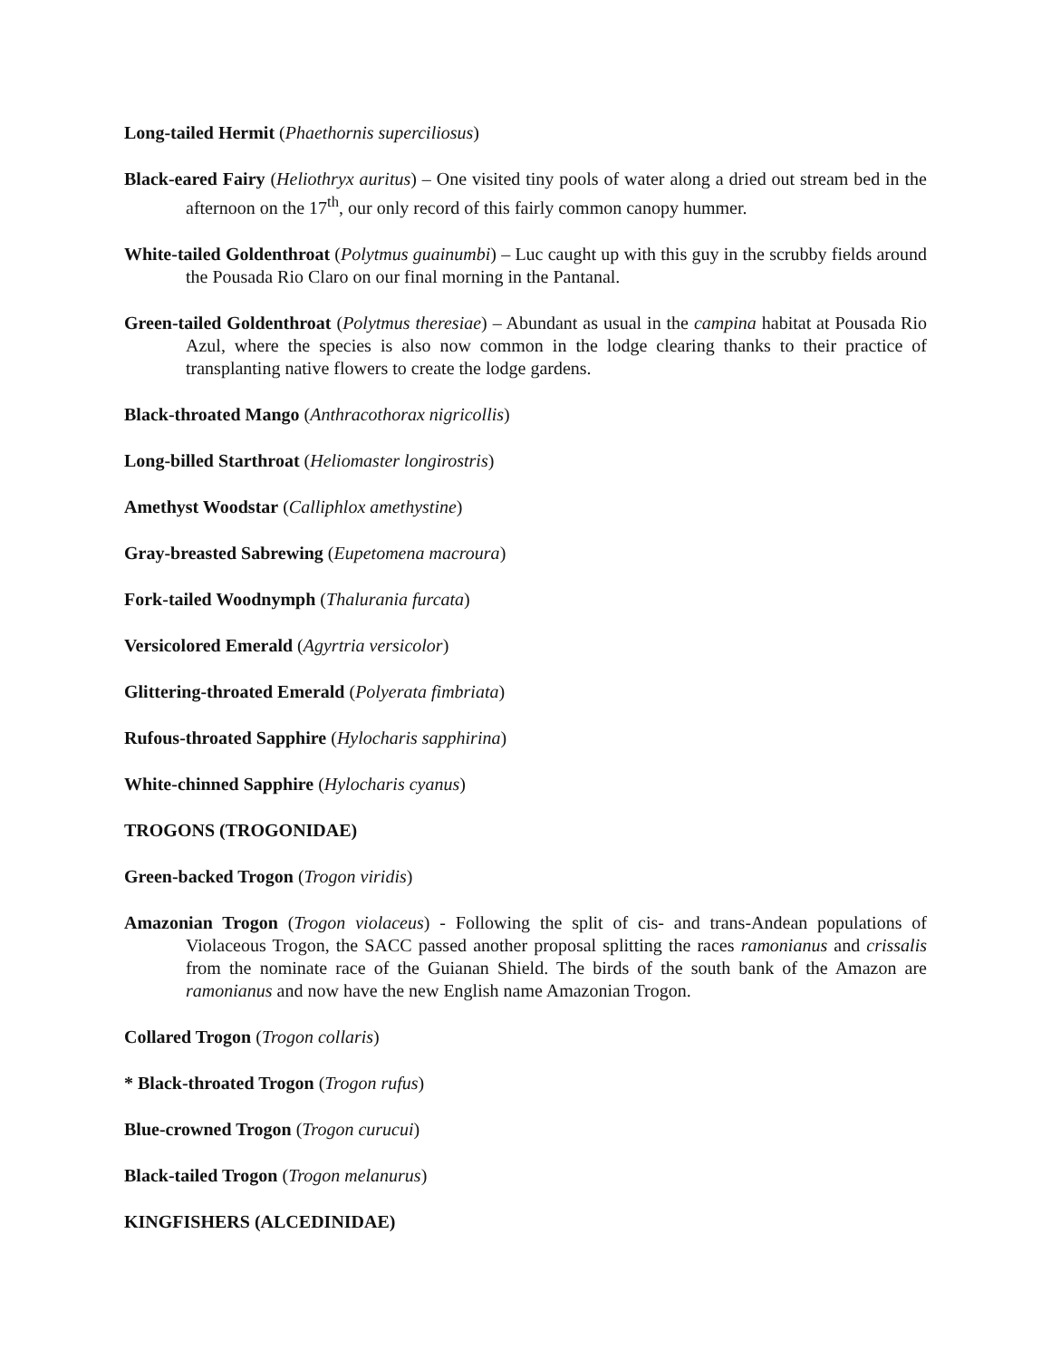Long-tailed Hermit (Phaethornis superciliosus)
Black-eared Fairy (Heliothryx auritus) – One visited tiny pools of water along a dried out stream bed in the afternoon on the 17<sup>th</sup>, our only record of this fairly common canopy hummer.
White-tailed Goldenthroat (Polytmus guainumbi) – Luc caught up with this guy in the scrubby fields around the Pousada Rio Claro on our final morning in the Pantanal.
Green-tailed Goldenthroat (Polytmus theresiae) – Abundant as usual in the campina habitat at Pousada Rio Azul, where the species is also now common in the lodge clearing thanks to their practice of transplanting native flowers to create the lodge gardens.
Black-throated Mango (Anthracothorax nigricollis)
Long-billed Starthroat (Heliomaster longirostris)
Amethyst Woodstar (Calliphlox amethystine)
Gray-breasted Sabrewing (Eupetomena macroura)
Fork-tailed Woodnymph (Thalurania furcata)
Versicolored Emerald (Agyrtria versicolor)
Glittering-throated Emerald (Polyerata fimbriata)
Rufous-throated Sapphire (Hylocharis sapphirina)
White-chinned Sapphire (Hylocharis cyanus)
TROGONS (TROGONIDAE)
Green-backed Trogon (Trogon viridis)
Amazonian Trogon (Trogon violaceus) - Following the split of cis- and trans-Andean populations of Violaceous Trogon, the SACC passed another proposal splitting the races ramonianus and crissalis from the nominate race of the Guianan Shield. The birds of the south bank of the Amazon are ramonianus and now have the new English name Amazonian Trogon.
Collared Trogon (Trogon collaris)
* Black-throated Trogon (Trogon rufus)
Blue-crowned Trogon (Trogon curucui)
Black-tailed Trogon (Trogon melanurus)
KINGFISHERS (ALCEDINIDAE)